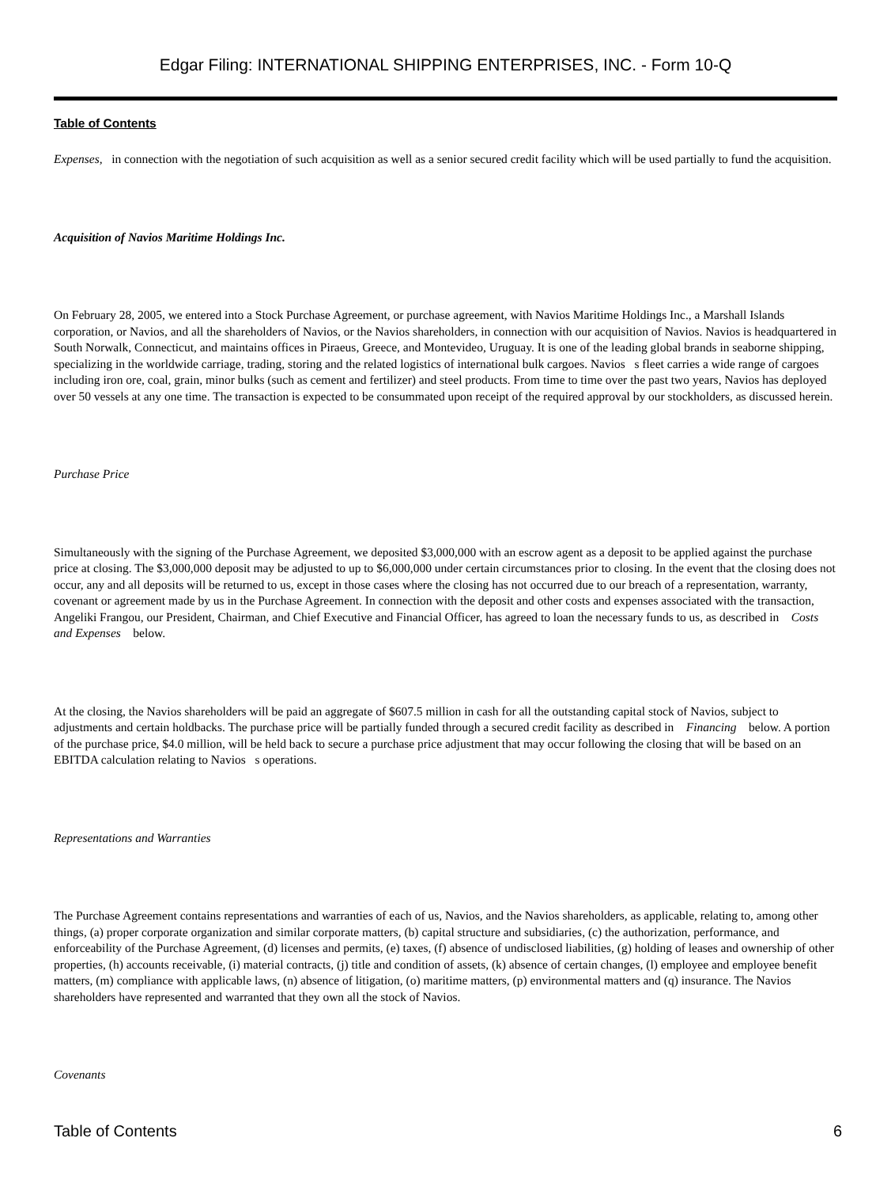Edgar Filing: INTERNATIONAL SHIPPING ENTERPRISES, INC. - Form 10-Q
Table of Contents
Expenses, in connection with the negotiation of such acquisition as well as a senior secured credit facility which will be used partially to fund the acquisition.
Acquisition of Navios Maritime Holdings Inc.
On February 28, 2005, we entered into a Stock Purchase Agreement, or purchase agreement, with Navios Maritime Holdings Inc., a Marshall Islands corporation, or Navios, and all the shareholders of Navios, or the Navios shareholders, in connection with our acquisition of Navios. Navios is headquartered in South Norwalk, Connecticut, and maintains offices in Piraeus, Greece, and Montevideo, Uruguay. It is one of the leading global brands in seaborne shipping, specializing in the worldwide carriage, trading, storing and the related logistics of international bulk cargoes. Navios s fleet carries a wide range of cargoes including iron ore, coal, grain, minor bulks (such as cement and fertilizer) and steel products. From time to time over the past two years, Navios has deployed over 50 vessels at any one time. The transaction is expected to be consummated upon receipt of the required approval by our stockholders, as discussed herein.
Purchase Price
Simultaneously with the signing of the Purchase Agreement, we deposited $3,000,000 with an escrow agent as a deposit to be applied against the purchase price at closing. The $3,000,000 deposit may be adjusted to up to $6,000,000 under certain circumstances prior to closing. In the event that the closing does not occur, any and all deposits will be returned to us, except in those cases where the closing has not occurred due to our breach of a representation, warranty, covenant or agreement made by us in the Purchase Agreement. In connection with the deposit and other costs and expenses associated with the transaction, Angeliki Frangou, our President, Chairman, and Chief Executive and Financial Officer, has agreed to loan the necessary funds to us, as described in Costs and Expenses below.
At the closing, the Navios shareholders will be paid an aggregate of $607.5 million in cash for all the outstanding capital stock of Navios, subject to adjustments and certain holdbacks. The purchase price will be partially funded through a secured credit facility as described in Financing below. A portion of the purchase price, $4.0 million, will be held back to secure a purchase price adjustment that may occur following the closing that will be based on an EBITDA calculation relating to Navios s operations.
Representations and Warranties
The Purchase Agreement contains representations and warranties of each of us, Navios, and the Navios shareholders, as applicable, relating to, among other things, (a) proper corporate organization and similar corporate matters, (b) capital structure and subsidiaries, (c) the authorization, performance, and enforceability of the Purchase Agreement, (d) licenses and permits, (e) taxes, (f) absence of undisclosed liabilities, (g) holding of leases and ownership of other properties, (h) accounts receivable, (i) material contracts, (j) title and condition of assets, (k) absence of certain changes, (l) employee and employee benefit matters, (m) compliance with applicable laws, (n) absence of litigation, (o) maritime matters, (p) environmental matters and (q) insurance. The Navios shareholders have represented and warranted that they own all the stock of Navios.
Covenants
Table of Contents 6